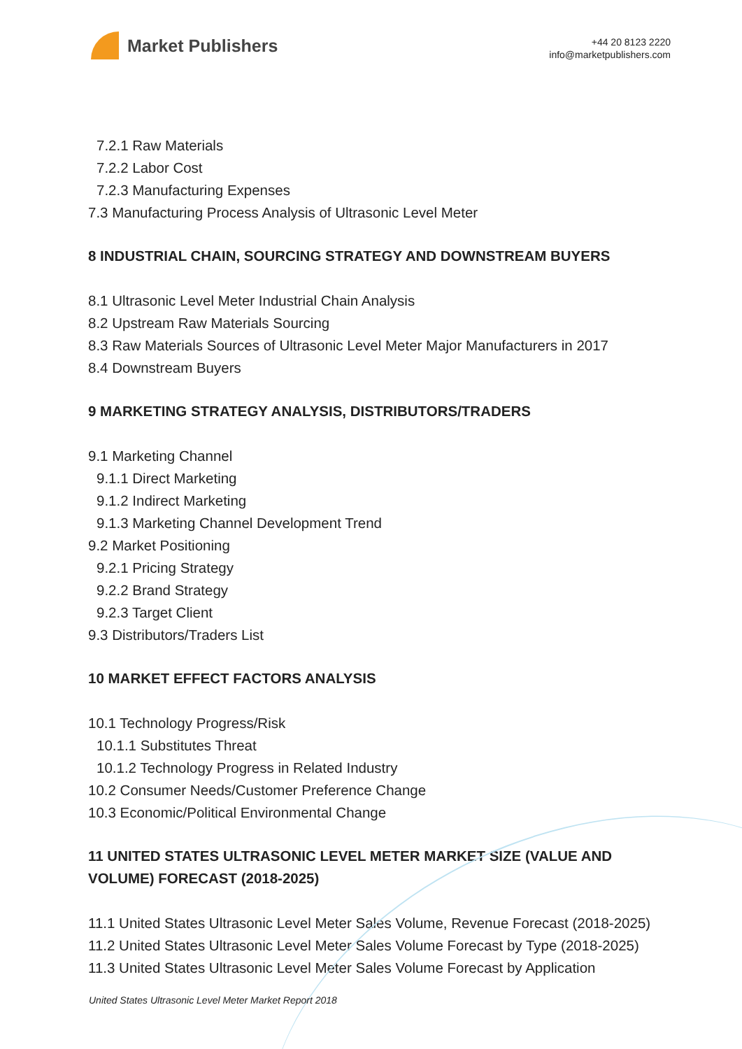Market Publishers
+44 20 8123 2220
info@marketpublishers.com
7.2.1 Raw Materials
7.2.2 Labor Cost
7.2.3 Manufacturing Expenses
7.3 Manufacturing Process Analysis of Ultrasonic Level Meter
8 INDUSTRIAL CHAIN, SOURCING STRATEGY AND DOWNSTREAM BUYERS
8.1 Ultrasonic Level Meter Industrial Chain Analysis
8.2 Upstream Raw Materials Sourcing
8.3 Raw Materials Sources of Ultrasonic Level Meter Major Manufacturers in 2017
8.4 Downstream Buyers
9 MARKETING STRATEGY ANALYSIS, DISTRIBUTORS/TRADERS
9.1 Marketing Channel
9.1.1 Direct Marketing
9.1.2 Indirect Marketing
9.1.3 Marketing Channel Development Trend
9.2 Market Positioning
9.2.1 Pricing Strategy
9.2.2 Brand Strategy
9.2.3 Target Client
9.3 Distributors/Traders List
10 MARKET EFFECT FACTORS ANALYSIS
10.1 Technology Progress/Risk
10.1.1 Substitutes Threat
10.1.2 Technology Progress in Related Industry
10.2 Consumer Needs/Customer Preference Change
10.3 Economic/Political Environmental Change
11 UNITED STATES ULTRASONIC LEVEL METER MARKET SIZE (VALUE AND VOLUME) FORECAST (2018-2025)
11.1 United States Ultrasonic Level Meter Sales Volume, Revenue Forecast (2018-2025)
11.2 United States Ultrasonic Level Meter Sales Volume Forecast by Type (2018-2025)
11.3 United States Ultrasonic Level Meter Sales Volume Forecast by Application
United States Ultrasonic Level Meter Market Report 2018